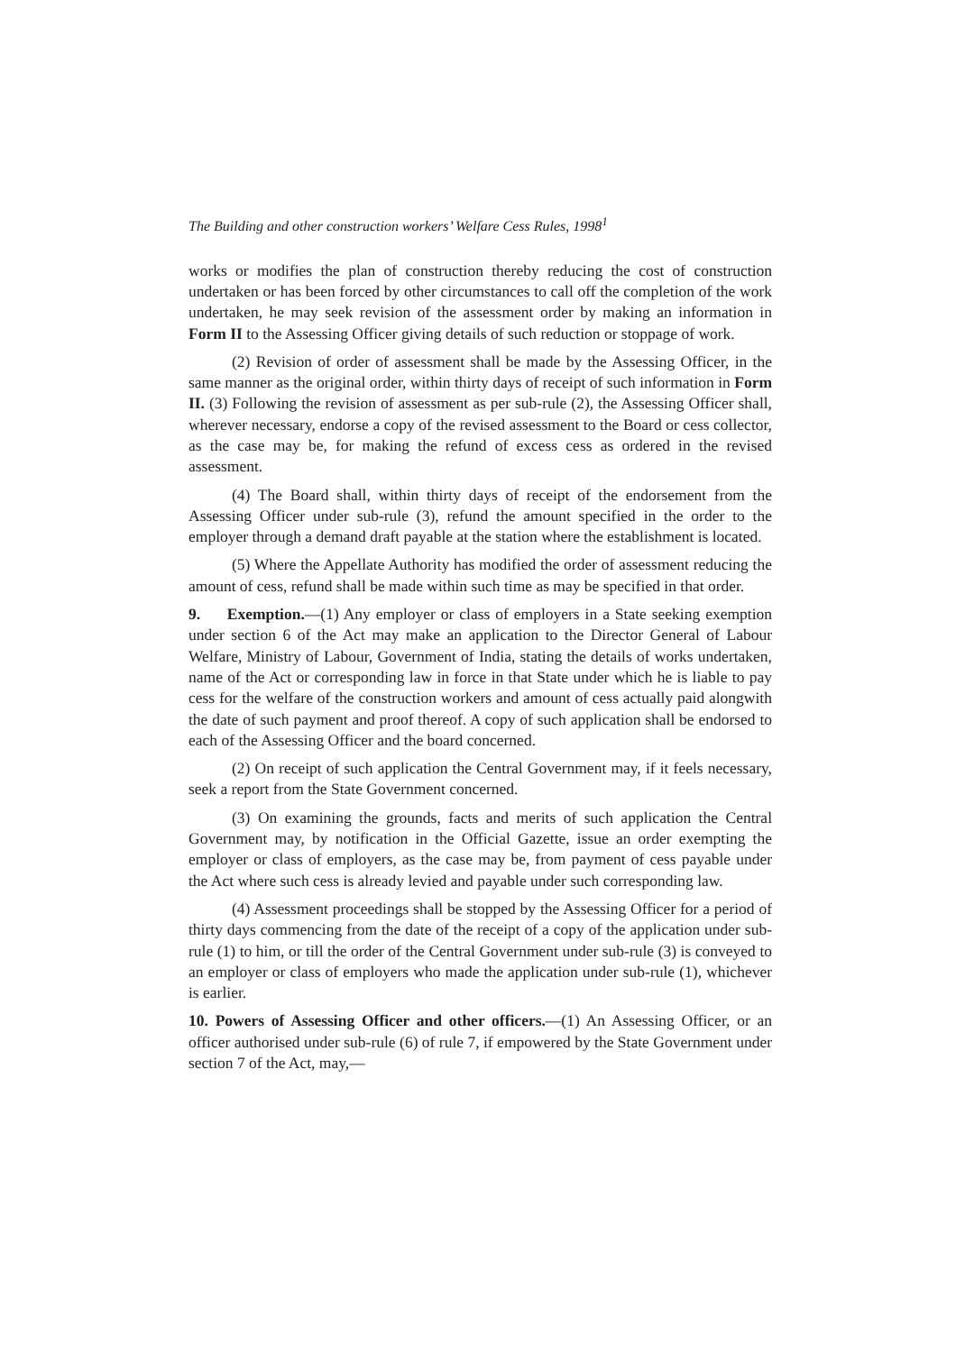The Building and other construction workers’ Welfare Cess Rules, 1998<sup>1</sup>
works or modifies the plan of construction thereby reducing the cost of construction undertaken or has been forced by other circumstances to call off the completion of the work undertaken, he may seek revision of the assessment order by making an information in Form II to the Assessing Officer giving details of such reduction or stoppage of work.
(2) Revision of order of assessment shall be made by the Assessing Officer, in the same manner as the original order, within thirty days of receipt of such information in Form II. (3) Following the revision of assessment as per sub-rule (2), the Assessing Officer shall, wherever necessary, endorse a copy of the revised assessment to the Board or cess collector, as the case may be, for making the refund of excess cess as ordered in the revised assessment.
(4) The Board shall, within thirty days of receipt of the endorsement from the Assessing Officer under sub-rule (3), refund the amount specified in the order to the employer through a demand draft payable at the station where the establishment is located.
(5) Where the Appellate Authority has modified the order of assessment reducing the amount of cess, refund shall be made within such time as may be specified in that order.
9. Exemption.—(1) Any employer or class of employers in a State seeking exemption under section 6 of the Act may make an application to the Director General of Labour Welfare, Ministry of Labour, Government of India, stating the details of works undertaken, name of the Act or corresponding law in force in that State under which he is liable to pay cess for the welfare of the construction workers and amount of cess actually paid alongwith the date of such payment and proof thereof. A copy of such application shall be endorsed to each of the Assessing Officer and the board concerned.
(2) On receipt of such application the Central Government may, if it feels necessary, seek a report from the State Government concerned.
(3) On examining the grounds, facts and merits of such application the Central Government may, by notification in the Official Gazette, issue an order exempting the employer or class of employers, as the case may be, from payment of cess payable under the Act where such cess is already levied and payable under such corresponding law.
(4) Assessment proceedings shall be stopped by the Assessing Officer for a period of thirty days commencing from the date of the receipt of a copy of the application under sub-rule (1) to him, or till the order of the Central Government under sub-rule (3) is conveyed to an employer or class of employers who made the application under sub-rule (1), whichever is earlier.
10. Powers of Assessing Officer and other officers.—(1) An Assessing Officer, or an officer authorised under sub-rule (6) of rule 7, if empowered by the State Government under section 7 of the Act, may,—